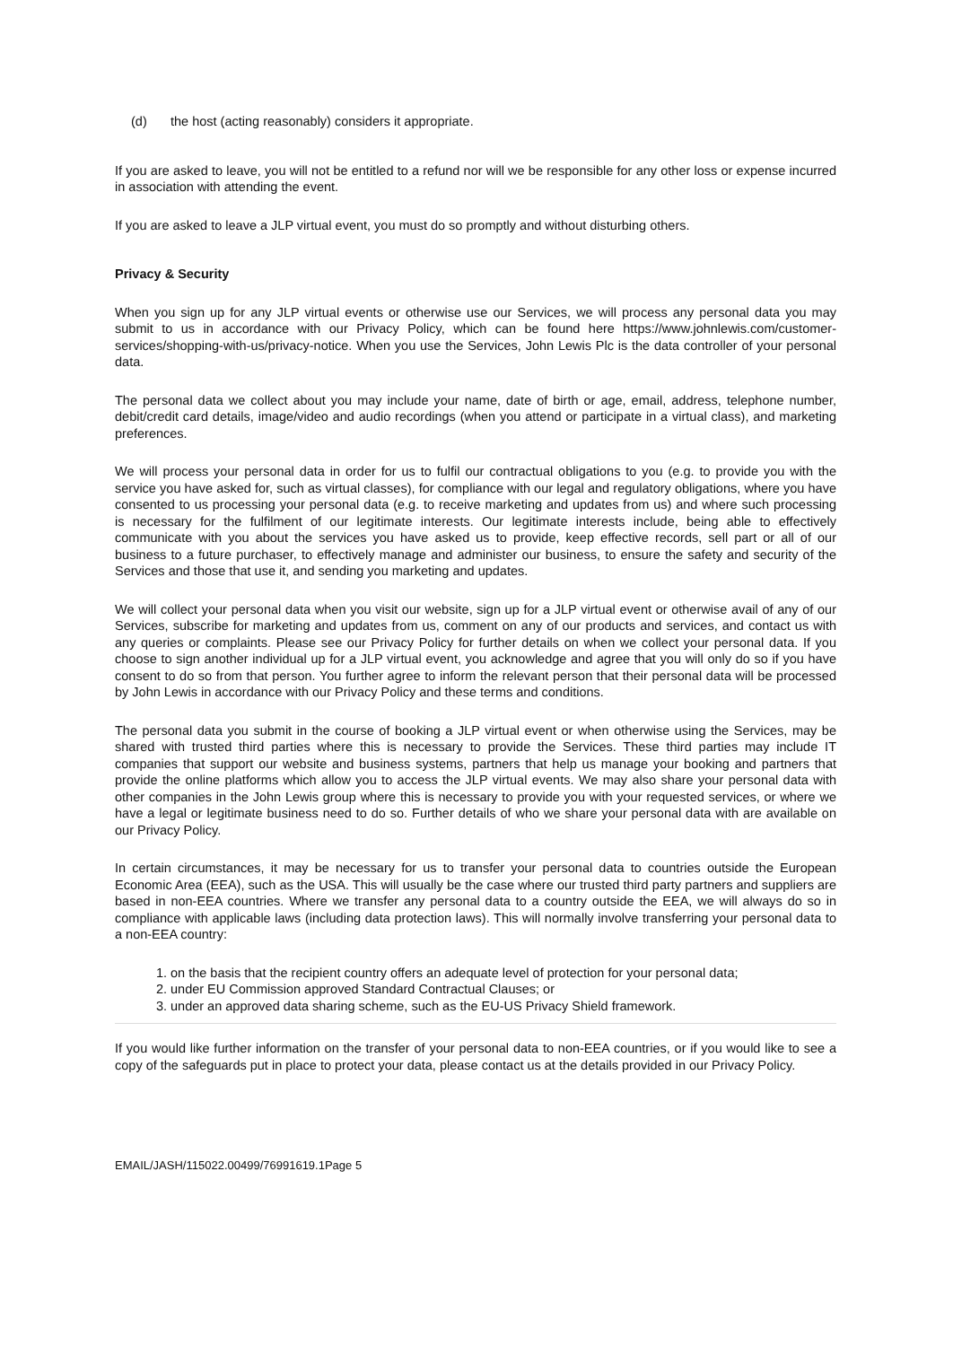(d) the host (acting reasonably) considers it appropriate.
If you are asked to leave, you will not be entitled to a refund nor will we be responsible for any other loss or expense incurred in association with attending the event.
If you are asked to leave a JLP virtual event, you must do so promptly and without disturbing others.
Privacy & Security
When you sign up for any JLP virtual events or otherwise use our Services, we will process any personal data you may submit to us in accordance with our Privacy Policy, which can be found here https://www.johnlewis.com/customer-services/shopping-with-us/privacy-notice. When you use the Services, John Lewis Plc is the data controller of your personal data.
The personal data we collect about you may include your name, date of birth or age, email, address, telephone number, debit/credit card details, image/video and audio recordings (when you attend or participate in a virtual class), and marketing preferences.
We will process your personal data in order for us to fulfil our contractual obligations to you (e.g. to provide you with the service you have asked for, such as virtual classes), for compliance with our legal and regulatory obligations, where you have consented to us processing your personal data (e.g. to receive marketing and updates from us) and where such processing is necessary for the fulfilment of our legitimate interests. Our legitimate interests include, being able to effectively communicate with you about the services you have asked us to provide, keep effective records, sell part or all of our business to a future purchaser, to effectively manage and administer our business, to ensure the safety and security of the Services and those that use it, and sending you marketing and updates.
We will collect your personal data when you visit our website, sign up for a JLP virtual event or otherwise avail of any of our Services, subscribe for marketing and updates from us, comment on any of our products and services, and contact us with any queries or complaints. Please see our Privacy Policy for further details on when we collect your personal data. If you choose to sign another individual up for a JLP virtual event, you acknowledge and agree that you will only do so if you have consent to do so from that person. You further agree to inform the relevant person that their personal data will be processed by John Lewis in accordance with our Privacy Policy and these terms and conditions.
The personal data you submit in the course of booking a JLP virtual event or when otherwise using the Services, may be shared with trusted third parties where this is necessary to provide the Services. These third parties may include IT companies that support our website and business systems, partners that help us manage your booking and partners that provide the online platforms which allow you to access the JLP virtual events. We may also share your personal data with other companies in the John Lewis group where this is necessary to provide you with your requested services, or where we have a legal or legitimate business need to do so. Further details of who we share your personal data with are available on our Privacy Policy.
In certain circumstances, it may be necessary for us to transfer your personal data to countries outside the European Economic Area (EEA), such as the USA. This will usually be the case where our trusted third party partners and suppliers are based in non-EEA countries. Where we transfer any personal data to a country outside the EEA, we will always do so in compliance with applicable laws (including data protection laws). This will normally involve transferring your personal data to a non-EEA country:
1. on the basis that the recipient country offers an adequate level of protection for your personal data;
2. under EU Commission approved Standard Contractual Clauses; or
3. under an approved data sharing scheme, such as the EU-US Privacy Shield framework.
If you would like further information on the transfer of your personal data to non-EEA countries, or if you would like to see a copy of the safeguards put in place to protect your data, please contact us at the details provided in our Privacy Policy.
EMAIL/JASH/115022.00499/76991619.1Page 5